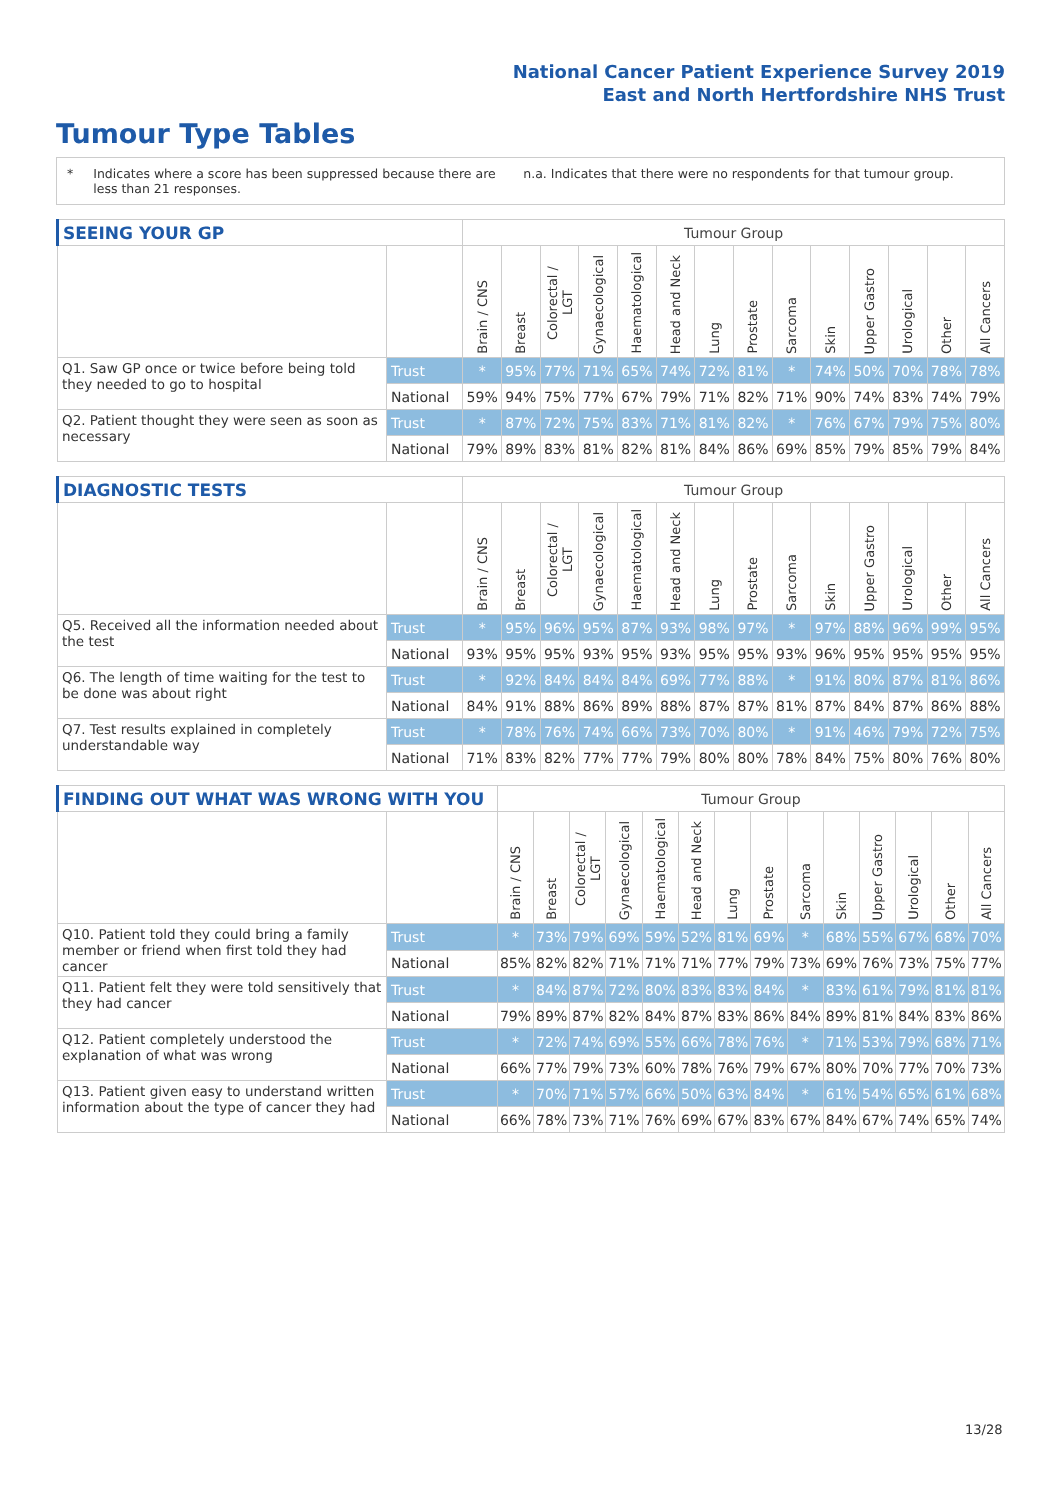National Cancer Patient Experience Survey 2019
East and North Hertfordshire NHS Trust
Tumour Type Tables
* Indicates where a score has been suppressed because there are less than 21 responses. n.a. Indicates that there were no respondents for that tumour group.
| SEEING YOUR GP | | Tumour Group | | | | | | | | | | | | | |
| --- | --- | --- | --- | --- | --- | --- | --- | --- | --- | --- | --- | --- | --- | --- | --- |
| | | Brain / CNS | Breast | Colorectal / LGT | Gynaecological | Haematological | Head and Neck | Lung | Prostate | Sarcoma | Skin | Upper Gastro | Urological | Other | All Cancers |
| Q1. Saw GP once or twice before being told they needed to go to hospital | Trust | * | 95% | 77% | 71% | 65% | 74% | 72% | 81% | * | 74% | 50% | 70% | 78% | 78% |
| | National | 59% | 94% | 75% | 77% | 67% | 79% | 71% | 82% | 71% | 90% | 74% | 83% | 74% | 79% |
| Q2. Patient thought they were seen as soon as necessary | Trust | * | 87% | 72% | 75% | 83% | 71% | 81% | 82% | * | 76% | 67% | 79% | 75% | 80% |
| | National | 79% | 89% | 83% | 81% | 82% | 81% | 84% | 86% | 69% | 85% | 79% | 85% | 79% | 84% |
| DIAGNOSTIC TESTS | | Tumour Group | | | | | | | | | | | | | |
| --- | --- | --- | --- | --- | --- | --- | --- | --- | --- | --- | --- | --- | --- | --- | --- |
| | | Brain / CNS | Breast | Colorectal / LGT | Gynaecological | Haematological | Head and Neck | Lung | Prostate | Sarcoma | Skin | Upper Gastro | Urological | Other | All Cancers |
| Q5. Received all the information needed about the test | Trust | * | 95% | 96% | 95% | 87% | 93% | 98% | 97% | * | 97% | 88% | 96% | 99% | 95% |
| | National | 93% | 95% | 95% | 93% | 95% | 93% | 95% | 95% | 93% | 96% | 95% | 95% | 95% | 95% |
| Q6. The length of time waiting for the test to be done was about right | Trust | * | 92% | 84% | 84% | 84% | 69% | 77% | 88% | * | 91% | 80% | 87% | 81% | 86% |
| | National | 84% | 91% | 88% | 86% | 89% | 88% | 87% | 87% | 81% | 87% | 84% | 87% | 86% | 88% |
| Q7. Test results explained in completely understandable way | Trust | * | 78% | 76% | 74% | 66% | 73% | 70% | 80% | * | 91% | 46% | 79% | 72% | 75% |
| | National | 71% | 83% | 82% | 77% | 77% | 79% | 80% | 80% | 78% | 84% | 75% | 80% | 76% | 80% |
| FINDING OUT WHAT WAS WRONG WITH YOU | | Tumour Group | | | | | | | | | | | | | |
| --- | --- | --- | --- | --- | --- | --- | --- | --- | --- | --- | --- | --- | --- | --- | --- |
| | | Brain / CNS | Breast | Colorectal / LGT | Gynaecological | Haematological | Head and Neck | Lung | Prostate | Sarcoma | Skin | Upper Gastro | Urological | Other | All Cancers |
| Q10. Patient told they could bring a family member or friend when first told they had cancer | Trust | * | 73% | 79% | 69% | 59% | 52% | 81% | 69% | * | 68% | 55% | 67% | 68% | 70% |
| | National | 85% | 82% | 82% | 71% | 71% | 71% | 77% | 79% | 73% | 69% | 76% | 73% | 75% | 77% |
| Q11. Patient felt they were told sensitively that they had cancer | Trust | * | 84% | 87% | 72% | 80% | 83% | 83% | 84% | * | 83% | 61% | 79% | 81% | 81% |
| | National | 79% | 89% | 87% | 82% | 84% | 87% | 83% | 86% | 84% | 89% | 81% | 84% | 83% | 86% |
| Q12. Patient completely understood the explanation of what was wrong | Trust | * | 72% | 74% | 69% | 55% | 66% | 78% | 76% | * | 71% | 53% | 79% | 68% | 71% |
| | National | 66% | 77% | 79% | 73% | 60% | 78% | 76% | 79% | 67% | 80% | 70% | 77% | 70% | 73% |
| Q13. Patient given easy to understand written information about the type of cancer they had | Trust | * | 70% | 71% | 57% | 66% | 50% | 63% | 84% | * | 61% | 54% | 65% | 61% | 68% |
| | National | 66% | 78% | 73% | 71% | 76% | 69% | 67% | 83% | 67% | 84% | 67% | 74% | 65% | 74% |
13/28